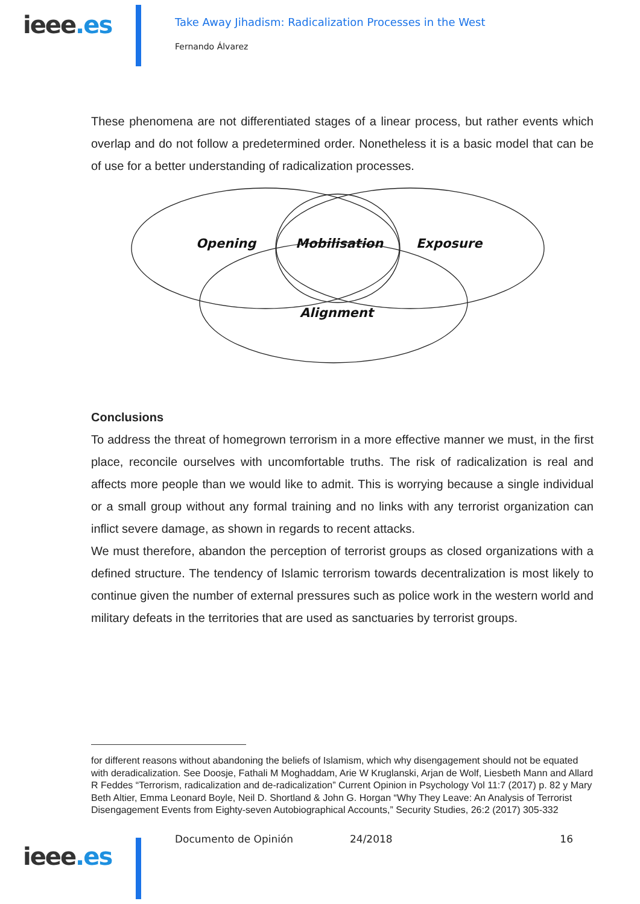ieee.es
Take Away Jihadism: Radicalization Processes in the West
Fernando Álvarez
These phenomena are not differentiated stages of a linear process, but rather events which overlap and do not follow a predetermined order. Nonetheless it is a basic model that can be of use for a better understanding of radicalization processes.
Opening
Mobilisation
Exposure
Alignment
Conclusions
To address the threat of homegrown terrorism in a more effective manner we must, in the first place, reconcile ourselves with uncomfortable truths. The risk of radicalization is real and affects more people than we would like to admit. This is worrying because a single individual or a small group without any formal training and no links with any terrorist organization can inflict severe damage, as shown in regards to recent attacks.
We must therefore, abandon the perception of terrorist groups as closed organizations with a defined structure. The tendency of Islamic terrorism towards decentralization is most likely to continue given the number of external pressures such as police work in the western world and military defeats in the territories that are used as sanctuaries by terrorist groups.
for different reasons without abandoning the beliefs of Islamism, which why disengagement should not be equated with deradicalization. See Doosje, Fathali M Moghaddam, Arie W Kruglanski, Arjan de Wolf, Liesbeth Mann and Allard R Feddes “Terrorism, radicalization and de-radicalization” Current Opinion in Psychology Vol 11:7 (2017) p. 82 y Mary Beth Altier, Emma Leonard Boyle, Neil D. Shortland & John G. Horgan “Why They Leave: An Analysis of Terrorist Disengagement Events from Eighty-seven Autobiographical Accounts,” Security Studies, 26:2 (2017) 305-332
ieee.es
Documento de Opinión 24/2018 16